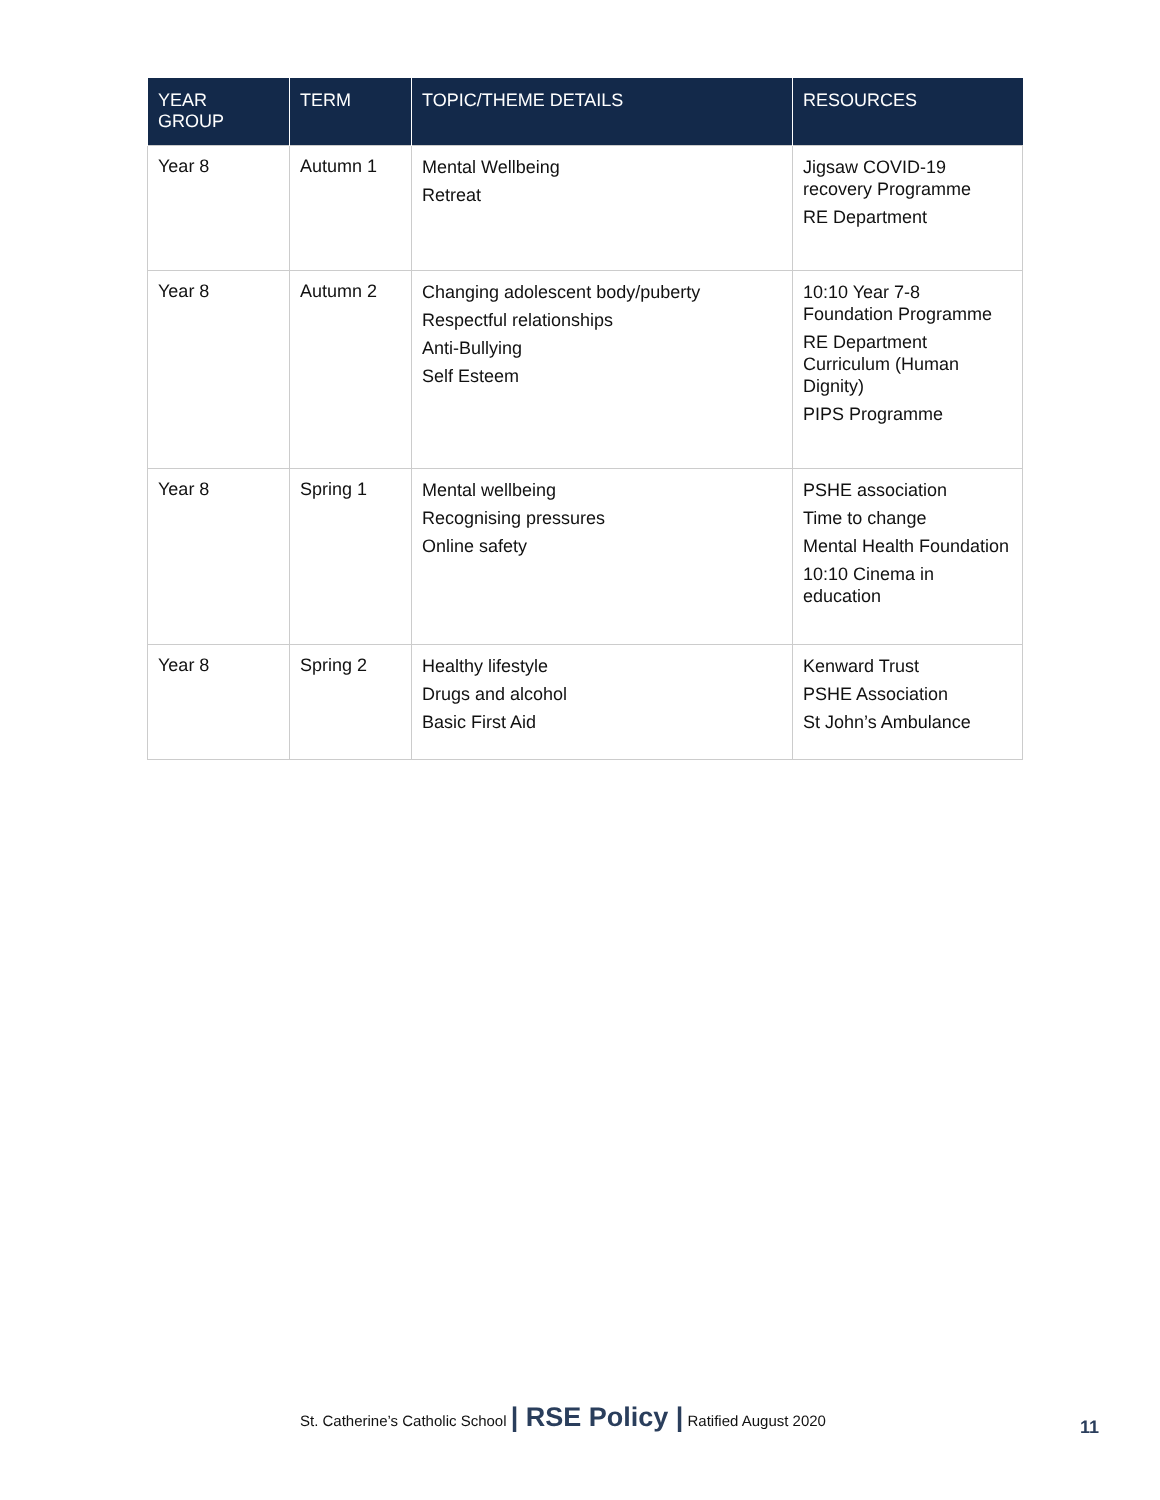| YEAR GROUP | TERM | TOPIC/THEME DETAILS | RESOURCES |
| --- | --- | --- | --- |
| Year 8 | Autumn 1 | Mental Wellbeing Retreat | Jigsaw COVID-19 recovery Programme RE Department |
| Year 8 | Autumn 2 | Changing adolescent body/puberty Respectful relationships Anti-Bullying Self Esteem | 10:10 Year 7-8 Foundation Programme RE Department Curriculum (Human Dignity) PIPS Programme |
| Year 8 | Spring 1 | Mental wellbeing Recognising pressures Online safety | PSHE association Time to change Mental Health Foundation 10:10 Cinema in education |
| Year 8 | Spring 2 | Healthy lifestyle Drugs and alcohol Basic First Aid | Kenward Trust PSHE Association St John’s Ambulance |
St. Catherine’s Catholic School | RSE Policy | Ratified August 2020
11